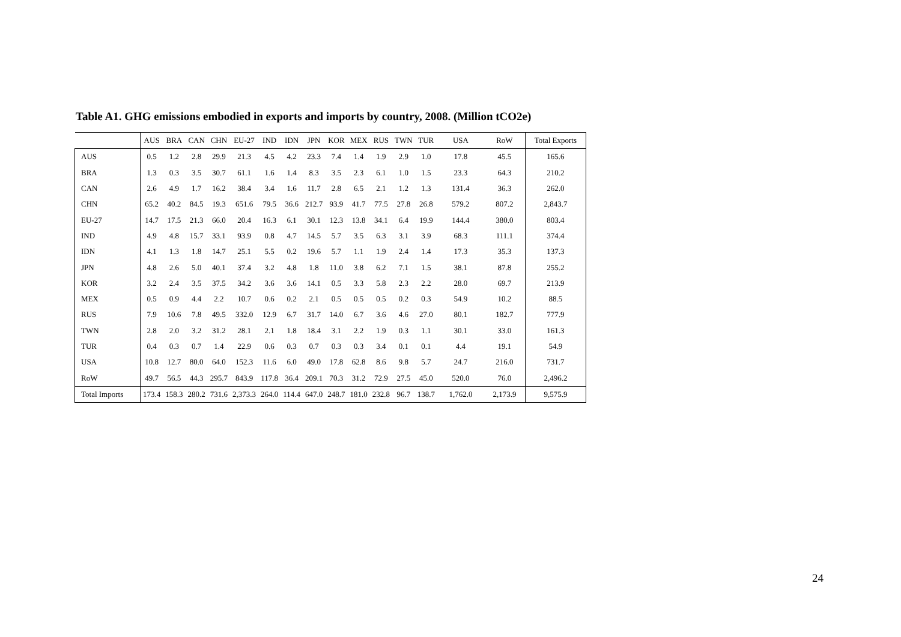Table A1. GHG emissions embodied in exports and imports by country, 2008. (Million tCO2e)
| | AUS | BRA | CAN | CHN | EU-27 | IND | IDN | JPN | KOR | MEX | RUS | TWN | TUR | USA | RoW | Total Exports |
| --- | --- | --- | --- | --- | --- | --- | --- | --- | --- | --- | --- | --- | --- | --- | --- | --- |
| AUS | 0.5 | 1.2 | 2.8 | 29.9 | 21.3 | 4.5 | 4.2 | 23.3 | 7.4 | 1.4 | 1.9 | 2.9 | 1.0 | 17.8 | 45.5 | 165.6 |
| BRA | 1.3 | 0.3 | 3.5 | 30.7 | 61.1 | 1.6 | 1.4 | 8.3 | 3.5 | 2.3 | 6.1 | 1.0 | 1.5 | 23.3 | 64.3 | 210.2 |
| CAN | 2.6 | 4.9 | 1.7 | 16.2 | 38.4 | 3.4 | 1.6 | 11.7 | 2.8 | 6.5 | 2.1 | 1.2 | 1.3 | 131.4 | 36.3 | 262.0 |
| CHN | 65.2 | 40.2 | 84.5 | 19.3 | 651.6 | 79.5 | 36.6 | 212.7 | 93.9 | 41.7 | 77.5 | 27.8 | 26.8 | 579.2 | 807.2 | 2,843.7 |
| EU-27 | 14.7 | 17.5 | 21.3 | 66.0 | 20.4 | 16.3 | 6.1 | 30.1 | 12.3 | 13.8 | 34.1 | 6.4 | 19.9 | 144.4 | 380.0 | 803.4 |
| IND | 4.9 | 4.8 | 15.7 | 33.1 | 93.9 | 0.8 | 4.7 | 14.5 | 5.7 | 3.5 | 6.3 | 3.1 | 3.9 | 68.3 | 111.1 | 374.4 |
| IDN | 4.1 | 1.3 | 1.8 | 14.7 | 25.1 | 5.5 | 0.2 | 19.6 | 5.7 | 1.1 | 1.9 | 2.4 | 1.4 | 17.3 | 35.3 | 137.3 |
| JPN | 4.8 | 2.6 | 5.0 | 40.1 | 37.4 | 3.2 | 4.8 | 1.8 | 11.0 | 3.8 | 6.2 | 7.1 | 1.5 | 38.1 | 87.8 | 255.2 |
| KOR | 3.2 | 2.4 | 3.5 | 37.5 | 34.2 | 3.6 | 3.6 | 14.1 | 0.5 | 3.3 | 5.8 | 2.3 | 2.2 | 28.0 | 69.7 | 213.9 |
| MEX | 0.5 | 0.9 | 4.4 | 2.2 | 10.7 | 0.6 | 0.2 | 2.1 | 0.5 | 0.5 | 0.5 | 0.2 | 0.3 | 54.9 | 10.2 | 88.5 |
| RUS | 7.9 | 10.6 | 7.8 | 49.5 | 332.0 | 12.9 | 6.7 | 31.7 | 14.0 | 6.7 | 3.6 | 4.6 | 27.0 | 80.1 | 182.7 | 777.9 |
| TWN | 2.8 | 2.0 | 3.2 | 31.2 | 28.1 | 2.1 | 1.8 | 18.4 | 3.1 | 2.2 | 1.9 | 0.3 | 1.1 | 30.1 | 33.0 | 161.3 |
| TUR | 0.4 | 0.3 | 0.7 | 1.4 | 22.9 | 0.6 | 0.3 | 0.7 | 0.3 | 0.3 | 3.4 | 0.1 | 0.1 | 4.4 | 19.1 | 54.9 |
| USA | 10.8 | 12.7 | 80.0 | 64.0 | 152.3 | 11.6 | 6.0 | 49.0 | 17.8 | 62.8 | 8.6 | 9.8 | 5.7 | 24.7 | 216.0 | 731.7 |
| RoW | 49.7 | 56.5 | 44.3 | 295.7 | 843.9 | 117.8 | 36.4 | 209.1 | 70.3 | 31.2 | 72.9 | 27.5 | 45.0 | 520.0 | 76.0 | 2,496.2 |
| Total Imports | 173.4 | 158.3 | 280.2 | 731.6 | 2,373.3 | 264.0 | 114.4 | 647.0 | 248.7 | 181.0 | 232.8 | 96.7 | 138.7 | 1,762.0 | 2,173.9 | 9,575.9 |
24